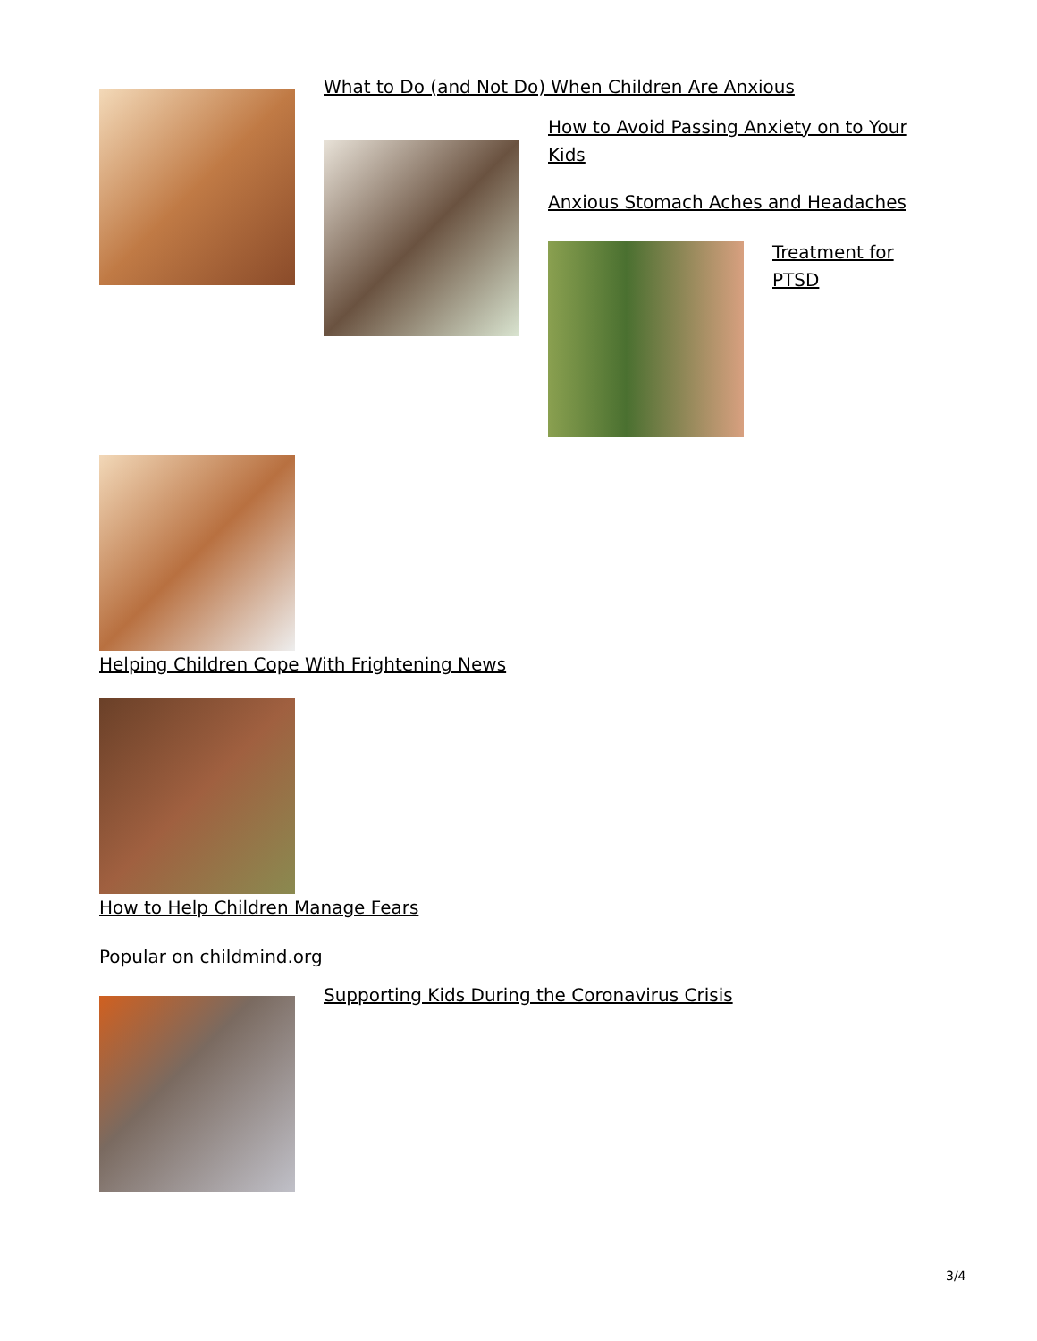What to Do (and Not Do) When Children Are Anxious
How to Avoid Passing Anxiety on to Your Kids
Anxious Stomach Aches and Headaches
Treatment for PTSD
Helping Children Cope With Frightening News
How to Help Children Manage Fears
Popular on childmind.org
Supporting Kids During the Coronavirus Crisis
3/4